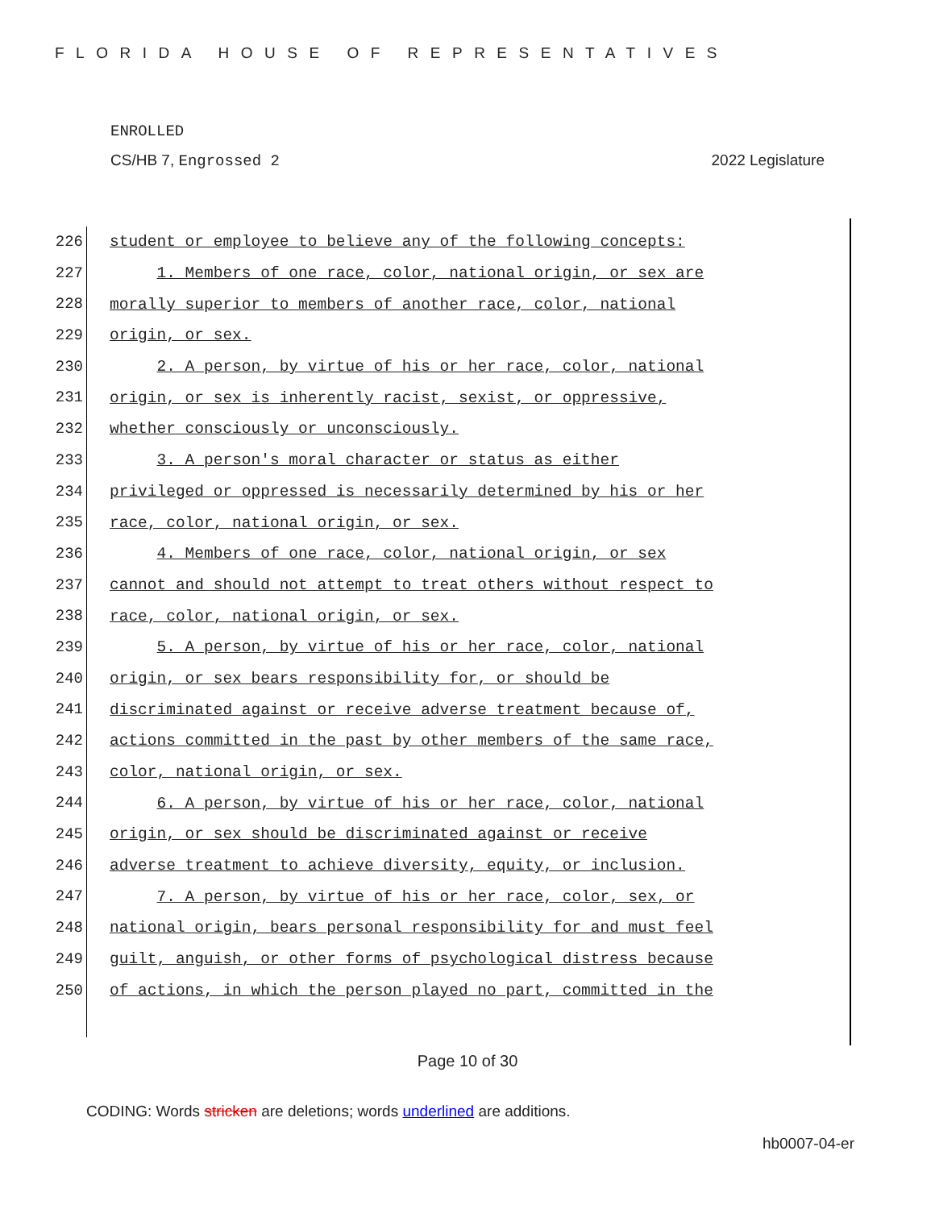FLORIDA HOUSE OF REPRESENTATIVES
ENROLLED
CS/HB 7, Engrossed 2 2022 Legislature
226
student or employee to believe any of the following concepts:
227
1. Members of one race, color, national origin, or sex are
228
morally superior to members of another race, color, national
229
origin, or sex.
230
2. A person, by virtue of his or her race, color, national
231
origin, or sex is inherently racist, sexist, or oppressive,
232
whether consciously or unconsciously.
233
3. A person's moral character or status as either
234
privileged or oppressed is necessarily determined by his or her
235
race, color, national origin, or sex.
236
4. Members of one race, color, national origin, or sex
237
cannot and should not attempt to treat others without respect to
238
race, color, national origin, or sex.
239
5. A person, by virtue of his or her race, color, national
240
origin, or sex bears responsibility for, or should be
241
discriminated against or receive adverse treatment because of,
242
actions committed in the past by other members of the same race,
243
color, national origin, or sex.
244
6. A person, by virtue of his or her race, color, national
245
origin, or sex should be discriminated against or receive
246
adverse treatment to achieve diversity, equity, or inclusion.
247
7. A person, by virtue of his or her race, color, sex, or
248
national origin, bears personal responsibility for and must feel
249
guilt, anguish, or other forms of psychological distress because
250
of actions, in which the person played no part, committed in the
Page 10 of 30
CODING: Words stricken are deletions; words underlined are additions.
hb0007-04-er